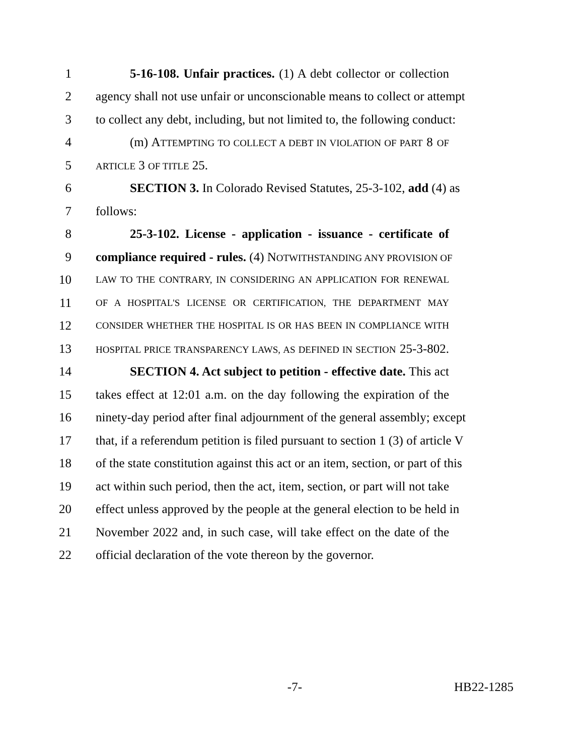1 5-16-108. Unfair practices. (1) A debt collector or collection
2 agency shall not use unfair or unconscionable means to collect or attempt
3 to collect any debt, including, but not limited to, the following conduct:
4 (m) ATTEMPTING TO COLLECT A DEBT IN VIOLATION OF PART 8 OF
5 ARTICLE 3 OF TITLE 25.
6 SECTION 3. In Colorado Revised Statutes, 25-3-102, add (4) as
7 follows:
8 25-3-102. License - application - issuance - certificate of
9 compliance required - rules. (4) NOTWITHSTANDING ANY PROVISION OF
10 LAW TO THE CONTRARY, IN CONSIDERING AN APPLICATION FOR RENEWAL
11 OF A HOSPITAL'S LICENSE OR CERTIFICATION, THE DEPARTMENT MAY
12 CONSIDER WHETHER THE HOSPITAL IS OR HAS BEEN IN COMPLIANCE WITH
13 HOSPITAL PRICE TRANSPARENCY LAWS, AS DEFINED IN SECTION 25-3-802.
14 SECTION 4. Act subject to petition - effective date. This act
15 takes effect at 12:01 a.m. on the day following the expiration of the
16 ninety-day period after final adjournment of the general assembly; except
17 that, if a referendum petition is filed pursuant to section 1 (3) of article V
18 of the state constitution against this act or an item, section, or part of this
19 act within such period, then the act, item, section, or part will not take
20 effect unless approved by the people at the general election to be held in
21 November 2022 and, in such case, will take effect on the date of the
22 official declaration of the vote thereon by the governor.
-7- HB22-1285